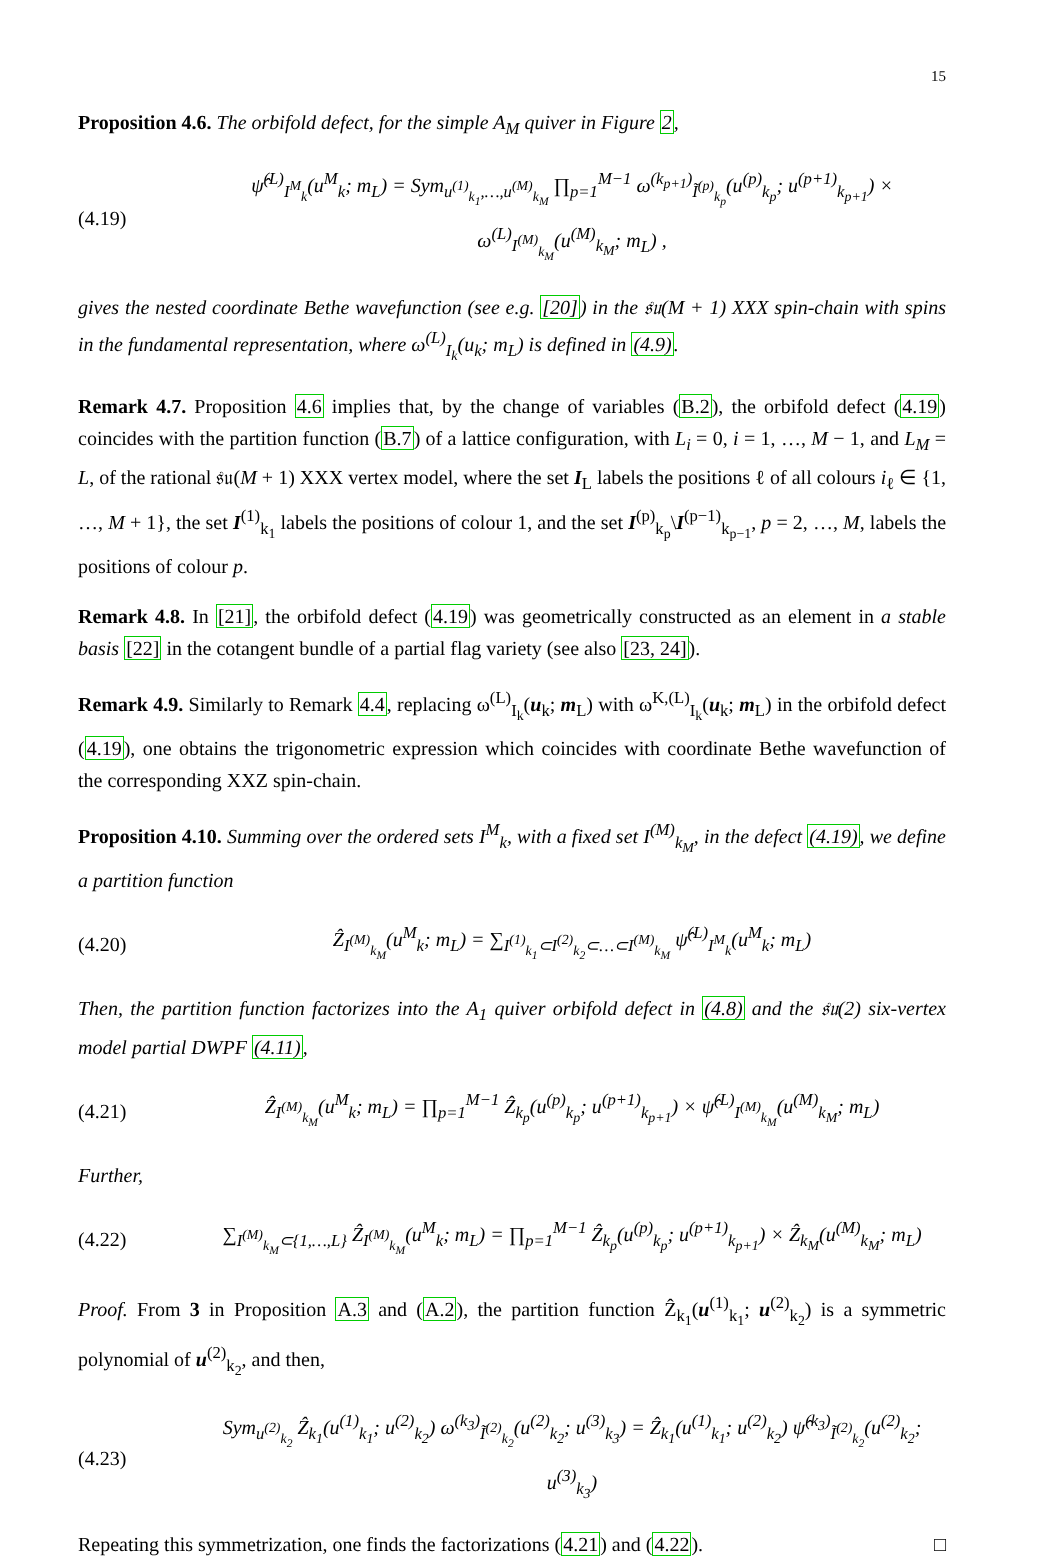15
Proposition 4.6. The orbifold defect, for the simple A<sub>M</sub> quiver in Figure 2,
(4.19) ψ̂<sup>(L)</sup><sub>I<sup>M</sup><sub>k</sub></sub>(u<sup>M</sup><sub>k</sub>; m<sub>L</sub>) = Sym<sub>u<sup>(1)</sup><sub>k<sub>1</sub></sub>,…,u<sup>(M)</sup><sub>k<sub>M</sub></sub></sub> ∏<sub>p=1</sub><sup>M−1</sup> ω<sup>(k<sub>p+1</sub>)</sup><sub>Ĩ<sup>(p)</sup><sub>k<sub>p</sub></sub></sub>(u<sup>(p)</sup><sub>k<sub>p</sub></sub>; u<sup>(p+1)</sup><sub>k<sub>p+1</sub></sub>) × ω<sup>(L)</sup><sub>I<sup>(M)</sup><sub>k<sub>M</sub></sub></sub>(u<sup>(M)</sup><sub>k<sub>M</sub></sub>; m<sub>L</sub>) ,
gives the nested coordinate Bethe wavefunction (see e.g. [20]) in the 𝔰𝔲(M + 1) XXX spin-chain with spins in the fundamental representation, where ω<sup>(L)</sup><sub>I<sub>k</sub></sub>(u<sub>k</sub>; m<sub>L</sub>) is defined in (4.9).
Remark 4.7. Proposition 4.6 implies that, by the change of variables (B.2), the orbifold defect (4.19) coincides with the partition function (B.7) of a lattice configuration, with L<sub>i</sub> = 0, i = 1, …, M − 1, and L<sub>M</sub> = L, of the rational 𝔰𝔲(M + 1) XXX vertex model, where the set I<sub>L</sub> labels the positions ℓ of all colours i<sub>ℓ</sub> ∈ {1, …, M + 1}, the set I<sup>(1)</sup><sub>k<sub>1</sub></sub> labels the positions of colour 1, and the set I<sup>(p)</sup><sub>k<sub>p</sub></sub>\I<sup>(p−1)</sup><sub>k<sub>p−1</sub></sub>, p = 2, …, M, labels the positions of colour p.
Remark 4.8. In [21], the orbifold defect (4.19) was geometrically constructed as an element in a stable basis [22] in the cotangent bundle of a partial flag variety (see also [23, 24]).
Remark 4.9. Similarly to Remark 4.4, replacing ω<sup>(L)</sup><sub>I<sub>k</sub></sub>(u<sub>k</sub>; m<sub>L</sub>) with ω<sup>K,(L)</sup><sub>I<sub>k</sub></sub>(u<sub>k</sub>; m<sub>L</sub>) in the orbifold defect (4.19), one obtains the trigonometric expression which coincides with coordinate Bethe wavefunction of the corresponding XXZ spin-chain.
Proposition 4.10. Summing over the ordered sets I<sup>M</sup><sub>k</sub>, with a fixed set I<sup>(M)</sup><sub>k<sub>M</sub></sub>, in the defect (4.19), we define a partition function
(4.20) Ẑ<sub>I<sup>(M)</sup><sub>k<sub>M</sub></sub></sub>(u<sup>M</sup><sub>k</sub>; m<sub>L</sub>) = ∑<sub>I<sup>(1)</sup><sub>k<sub>1</sub></sub>⊂I<sup>(2)</sup><sub>k<sub>2</sub></sub>⊂…⊂I<sup>(M)</sup><sub>k<sub>M</sub></sub></sub> ψ̂<sup>(L)</sup><sub>I<sup>M</sup><sub>k</sub></sub>(u<sup>M</sup><sub>k</sub>; m<sub>L</sub>)
Then, the partition function factorizes into the A<sub>1</sub> quiver orbifold defect in (4.8) and the 𝔰𝔲(2) six-vertex model partial DWPF (4.11),
(4.21) Ẑ<sub>I<sup>(M)</sup><sub>k<sub>M</sub></sub></sub>(u<sup>M</sup><sub>k</sub>; m<sub>L</sub>) = ∏<sub>p=1</sub><sup>M−1</sup> Ẑ<sub>k<sub>p</sub></sub>(u<sup>(p)</sup><sub>k<sub>p</sub></sub>; u<sup>(p+1)</sup><sub>k<sub>p+1</sub></sub>) × ψ̂<sup>(L)</sup><sub>I<sup>(M)</sup><sub>k<sub>M</sub></sub></sub>(u<sup>(M)</sup><sub>k<sub>M</sub></sub>; m<sub>L</sub>)
Further,
(4.22) ∑<sub>I<sup>(M)</sup><sub>k<sub>M</sub></sub>⊂{1,…,L}</sub> Ẑ<sub>I<sup>(M)</sup><sub>k<sub>M</sub></sub></sub>(u<sup>M</sup><sub>k</sub>; m<sub>L</sub>) = ∏<sub>p=1</sub><sup>M−1</sup> Ẑ<sub>k<sub>p</sub></sub>(u<sup>(p)</sup><sub>k<sub>p</sub></sub>; u<sup>(p+1)</sup><sub>k<sub>p+1</sub></sub>) × Ẑ<sub>k<sub>M</sub></sub>(u<sup>(M)</sup><sub>k<sub>M</sub></sub>; m<sub>L</sub>)
Proof. From 3 in Proposition A.3 and (A.2), the partition function Ẑ<sub>k<sub>1</sub></sub>(u<sup>(1)</sup><sub>k<sub>1</sub></sub>; u<sup>(2)</sup><sub>k<sub>2</sub></sub>) is a symmetric polynomial of u<sup>(2)</sup><sub>k<sub>2</sub></sub>, and then,
(4.23) Sym<sub>u<sup>(2)</sup><sub>k<sub>2</sub></sub></sub> Ẑ<sub>k<sub>1</sub></sub>(u<sup>(1)</sup><sub>k<sub>1</sub></sub>; u<sup>(2)</sup><sub>k<sub>2</sub></sub>) ω<sup>(k<sub>3</sub>)</sup><sub>Ĩ<sup>(2)</sup><sub>k<sub>2</sub></sub></sub>(u<sup>(2)</sup><sub>k<sub>2</sub></sub>; u<sup>(3)</sup><sub>k<sub>3</sub></sub>) = Ẑ<sub>k<sub>1</sub></sub>(u<sup>(1)</sup><sub>k<sub>1</sub></sub>; u<sup>(2)</sup><sub>k<sub>2</sub></sub>) ψ̂<sup>(k<sub>3</sub>)</sup><sub>Ĩ<sup>(2)</sup><sub>k<sub>2</sub></sub></sub>(u<sup>(2)</sup><sub>k<sub>2</sub></sub>; u<sup>(3)</sup><sub>k<sub>3</sub></sub>)
Repeating this symmetrization, one finds the factorizations (4.21) and (4.22). □